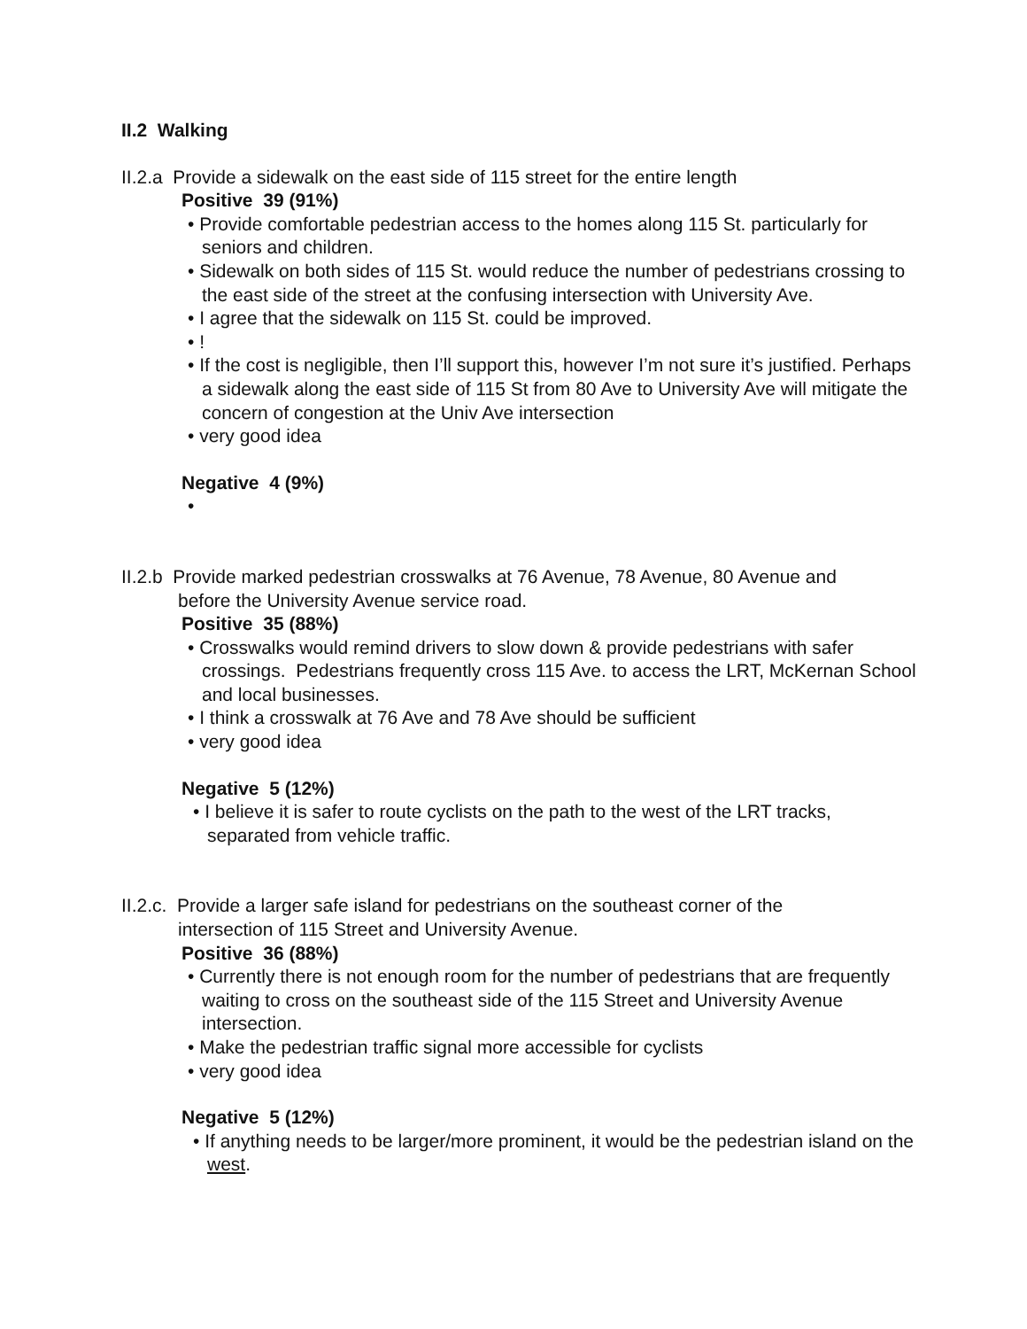II.2 Walking
II.2.a Provide a sidewalk on the east side of 115 street for the entire length
Positive 39 (91%)
• Provide comfortable pedestrian access to the homes along 115 St. particularly for seniors and children.
• Sidewalk on both sides of 115 St. would reduce the number of pedestrians crossing to the east side of the street at the confusing intersection with University Ave.
• I agree that the sidewalk on 115 St. could be improved.
• !
• If the cost is negligible, then I’ll support this, however I’m not sure it’s justified. Perhaps a sidewalk along the east side of 115 St from 80 Ave to University Ave will mitigate the concern of congestion at the Univ Ave intersection
• very good idea
Negative 4 (9%)
•
II.2.b Provide marked pedestrian crosswalks at 76 Avenue, 78 Avenue, 80 Avenue and
before the University Avenue service road.
Positive 35 (88%)
• Crosswalks would remind drivers to slow down & provide pedestrians with safer crossings. Pedestrians frequently cross 115 Ave. to access the LRT, McKernan School and local businesses.
• I think a crosswalk at 76 Ave and 78 Ave should be sufficient
• very good idea
Negative 5 (12%)
• I believe it is safer to route cyclists on the path to the west of the LRT tracks, separated from vehicle traffic.
II.2.c. Provide a larger safe island for pedestrians on the southeast corner of the
intersection of 115 Street and University Avenue.
Positive 36 (88%)
• Currently there is not enough room for the number of pedestrians that are frequently waiting to cross on the southeast side of the 115 Street and University Avenue intersection.
• Make the pedestrian traffic signal more accessible for cyclists
• very good idea
Negative 5 (12%)
• If anything needs to be larger/more prominent, it would be the pedestrian island on the west.